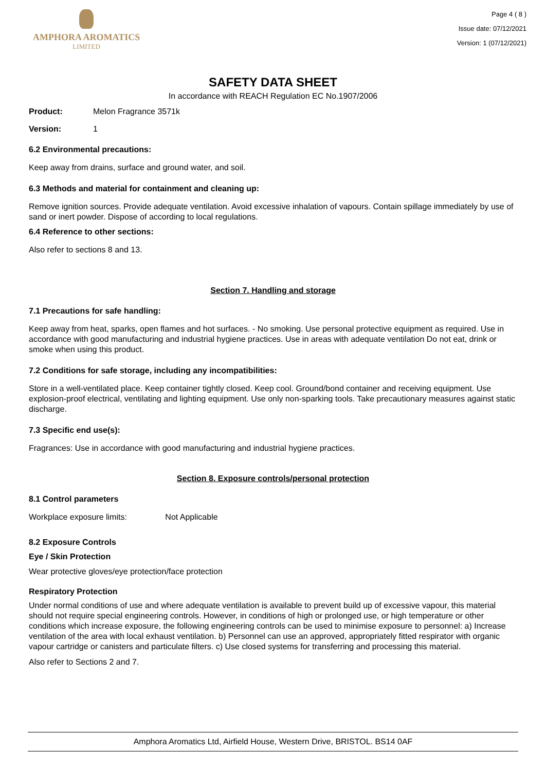AMPHORA AROMATICS
LIMITED
Page 4 ( 8 )
Issue date: 07/12/2021
Version: 1 (07/12/2021)
SAFETY DATA SHEET
In accordance with REACH Regulation EC No.1907/2006
Product: Melon Fragrance 3571k
Version: 1
6.2 Environmental precautions:
Keep away from drains, surface and ground water, and soil.
6.3 Methods and material for containment and cleaning up:
Remove ignition sources. Provide adequate ventilation. Avoid excessive inhalation of vapours. Contain spillage immediately by use of sand or inert powder. Dispose of according to local regulations.
6.4 Reference to other sections:
Also refer to sections 8 and 13.
Section 7. Handling and storage
7.1 Precautions for safe handling:
Keep away from heat, sparks, open flames and hot surfaces. - No smoking. Use personal protective equipment as required. Use in accordance with good manufacturing and industrial hygiene practices. Use in areas with adequate ventilation Do not eat, drink or smoke when using this product.
7.2 Conditions for safe storage, including any incompatibilities:
Store in a well-ventilated place. Keep container tightly closed. Keep cool. Ground/bond container and receiving equipment. Use explosion-proof electrical, ventilating and lighting equipment. Use only non-sparking tools. Take precautionary measures against static discharge.
7.3 Specific end use(s):
Fragrances: Use in accordance with good manufacturing and industrial hygiene practices.
Section 8. Exposure controls/personal protection
8.1 Control parameters
Workplace exposure limits: Not Applicable
8.2 Exposure Controls
Eye / Skin Protection
Wear protective gloves/eye protection/face protection
Respiratory Protection
Under normal conditions of use and where adequate ventilation is available to prevent build up of excessive vapour, this material should not require special engineering controls. However, in conditions of high or prolonged use, or high temperature or other conditions which increase exposure, the following engineering controls can be used to minimise exposure to personnel: a) Increase ventilation of the area with local exhaust ventilation. b) Personnel can use an approved, appropriately fitted respirator with organic vapour cartridge or canisters and particulate filters. c) Use closed systems for transferring and processing this material.
Also refer to Sections 2 and 7.
Amphora Aromatics Ltd, Airfield House, Western Drive, BRISTOL. BS14 0AF